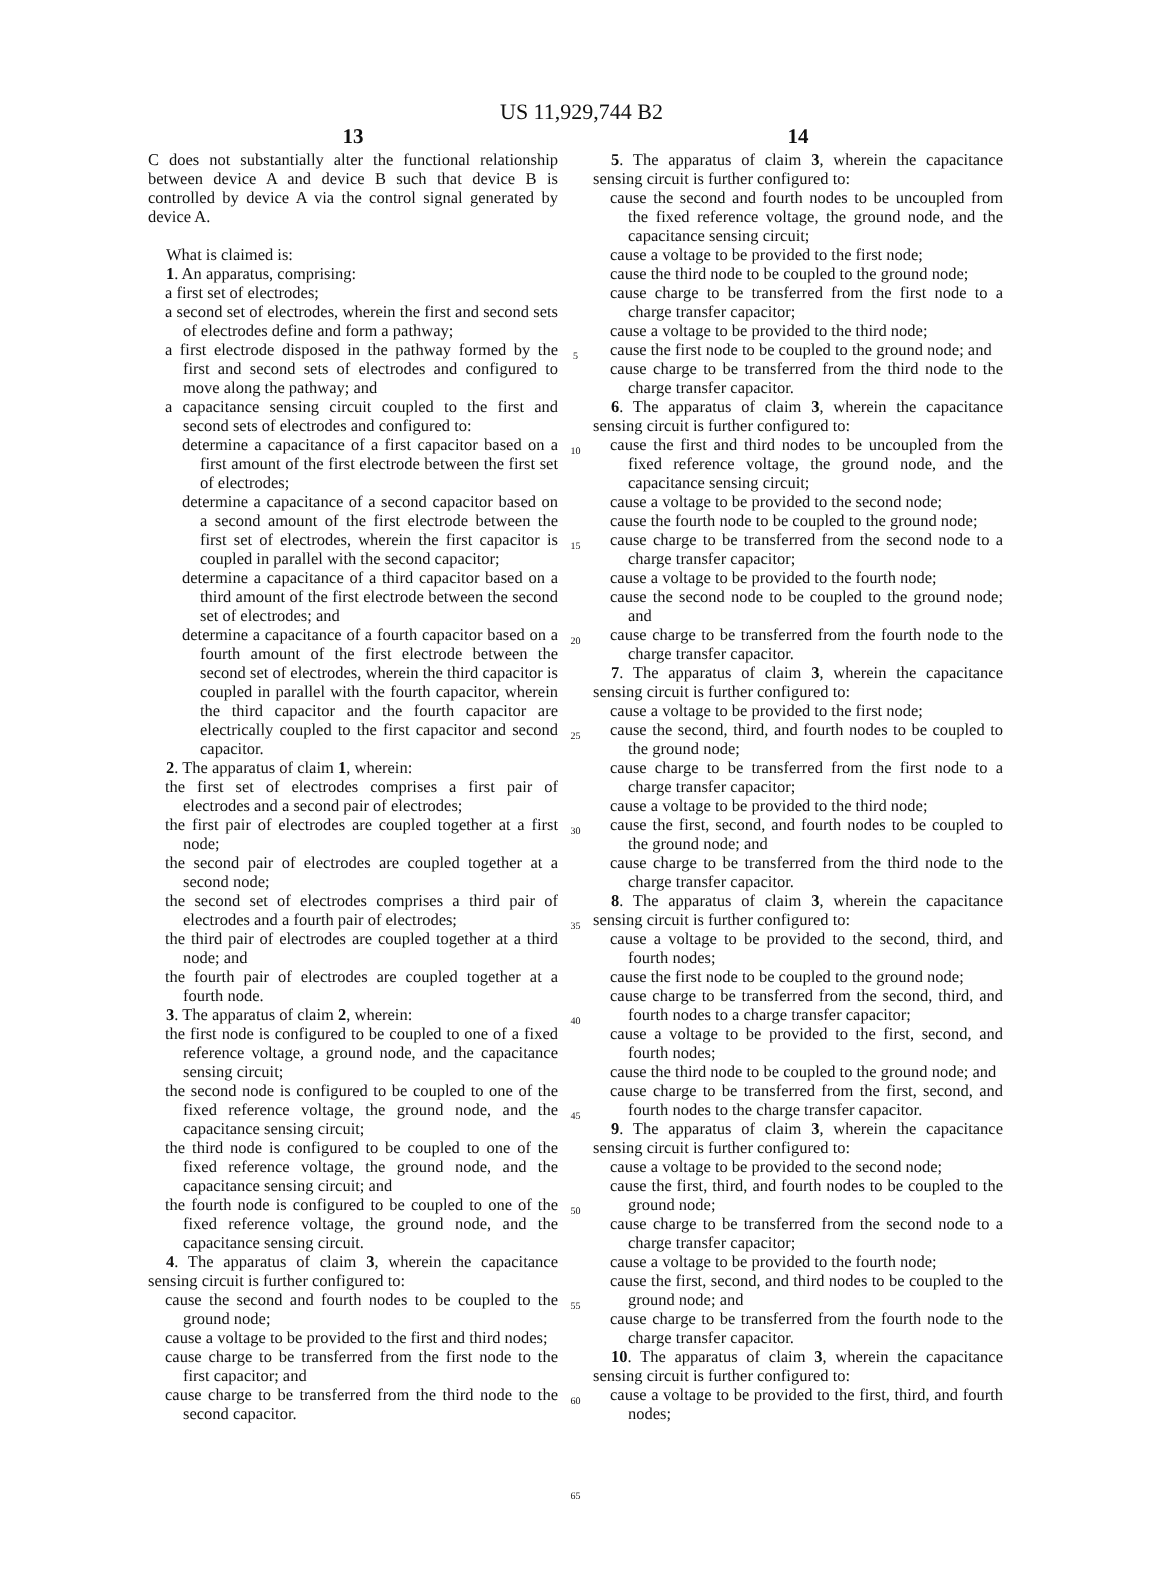US 11,929,744 B2
13
C does not substantially alter the functional relationship between device A and device B such that device B is controlled by device A via the control signal generated by device A.
What is claimed is:
1. An apparatus, comprising:
a first set of electrodes;
a second set of electrodes, wherein the first and second sets of electrodes define and form a pathway;
a first electrode disposed in the pathway formed by the first and second sets of electrodes and configured to move along the pathway; and
a capacitance sensing circuit coupled to the first and second sets of electrodes and configured to:
determine a capacitance of a first capacitor based on a first amount of the first electrode between the first set of electrodes;
determine a capacitance of a second capacitor based on a second amount of the first electrode between the first set of electrodes, wherein the first capacitor is coupled in parallel with the second capacitor;
determine a capacitance of a third capacitor based on a third amount of the first electrode between the second set of electrodes; and
determine a capacitance of a fourth capacitor based on a fourth amount of the first electrode between the second set of electrodes, wherein the third capacitor is coupled in parallel with the fourth capacitor, wherein the third capacitor and the fourth capacitor are electrically coupled to the first capacitor and second capacitor.
2. The apparatus of claim 1, wherein:
the first set of electrodes comprises a first pair of electrodes and a second pair of electrodes;
the first pair of electrodes are coupled together at a first node;
the second pair of electrodes are coupled together at a second node;
the second set of electrodes comprises a third pair of electrodes and a fourth pair of electrodes;
the third pair of electrodes are coupled together at a third node; and
the fourth pair of electrodes are coupled together at a fourth node.
3. The apparatus of claim 2, wherein:
the first node is configured to be coupled to one of a fixed reference voltage, a ground node, and the capacitance sensing circuit;
the second node is configured to be coupled to one of the fixed reference voltage, the ground node, and the capacitance sensing circuit;
the third node is configured to be coupled to one of the fixed reference voltage, the ground node, and the capacitance sensing circuit; and
the fourth node is configured to be coupled to one of the fixed reference voltage, the ground node, and the capacitance sensing circuit.
4. The apparatus of claim 3, wherein the capacitance sensing circuit is further configured to:
cause the second and fourth nodes to be coupled to the ground node;
cause a voltage to be provided to the first and third nodes;
cause charge to be transferred from the first node to the first capacitor; and
cause charge to be transferred from the third node to the second capacitor.
5
10
15
20
25
30
35
40
45
50
55
60
65
14
5. The apparatus of claim 3, wherein the capacitance sensing circuit is further configured to:
cause the second and fourth nodes to be uncoupled from the fixed reference voltage, the ground node, and the capacitance sensing circuit;
cause a voltage to be provided to the first node;
cause the third node to be coupled to the ground node;
cause charge to be transferred from the first node to a charge transfer capacitor;
cause a voltage to be provided to the third node;
cause the first node to be coupled to the ground node; and
cause charge to be transferred from the third node to the charge transfer capacitor.
6. The apparatus of claim 3, wherein the capacitance sensing circuit is further configured to:
cause the first and third nodes to be uncoupled from the fixed reference voltage, the ground node, and the capacitance sensing circuit;
cause a voltage to be provided to the second node;
cause the fourth node to be coupled to the ground node;
cause charge to be transferred from the second node to a charge transfer capacitor;
cause a voltage to be provided to the fourth node;
cause the second node to be coupled to the ground node; and
cause charge to be transferred from the fourth node to the charge transfer capacitor.
7. The apparatus of claim 3, wherein the capacitance sensing circuit is further configured to:
cause a voltage to be provided to the first node;
cause the second, third, and fourth nodes to be coupled to the ground node;
cause charge to be transferred from the first node to a charge transfer capacitor;
cause a voltage to be provided to the third node;
cause the first, second, and fourth nodes to be coupled to the ground node; and
cause charge to be transferred from the third node to the charge transfer capacitor.
8. The apparatus of claim 3, wherein the capacitance sensing circuit is further configured to:
cause a voltage to be provided to the second, third, and fourth nodes;
cause the first node to be coupled to the ground node;
cause charge to be transferred from the second, third, and fourth nodes to a charge transfer capacitor;
cause a voltage to be provided to the first, second, and fourth nodes;
cause the third node to be coupled to the ground node; and
cause charge to be transferred from the first, second, and fourth nodes to the charge transfer capacitor.
9. The apparatus of claim 3, wherein the capacitance sensing circuit is further configured to:
cause a voltage to be provided to the second node;
cause the first, third, and fourth nodes to be coupled to the ground node;
cause charge to be transferred from the second node to a charge transfer capacitor;
cause a voltage to be provided to the fourth node;
cause the first, second, and third nodes to be coupled to the ground node; and
cause charge to be transferred from the fourth node to the charge transfer capacitor.
10. The apparatus of claim 3, wherein the capacitance sensing circuit is further configured to:
cause a voltage to be provided to the first, third, and fourth nodes;